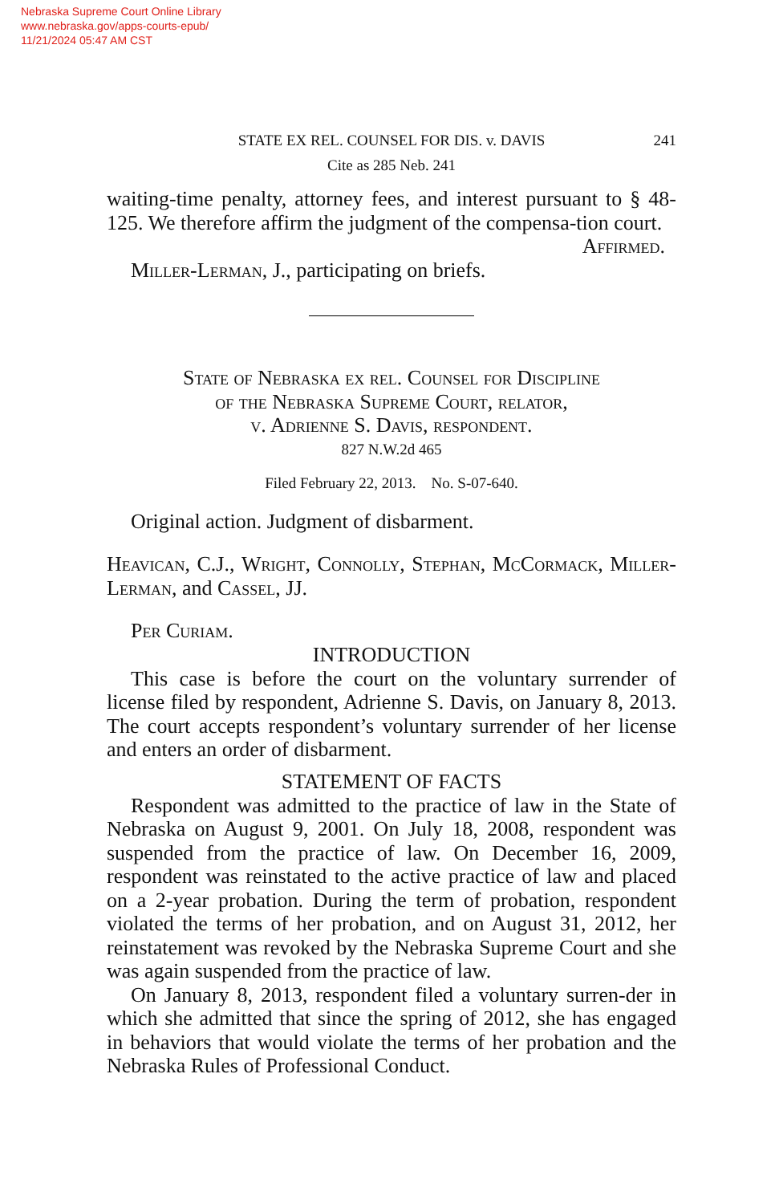Nebraska Supreme Court Online Library
www.nebraska.gov/apps-courts-epub/
11/21/2024 05:47 AM CST
STATE EX REL. COUNSEL FOR DIS. v. DAVIS 241
Cite as 285 Neb. 241
waiting-time penalty, attorney fees, and interest pursuant to § 48-125. We therefore affirm the judgment of the compensa-tion court.
Affirmed.
Miller-Lerman, J., participating on briefs.
State of Nebraska ex rel. Counsel for Discipline
of the Nebraska Supreme Court, relator,
v. Adrienne S. Davis, respondent.
827 N.W.2d 465
Filed February 22, 2013. No. S-07-640.
Original action. Judgment of disbarment.
Heavican, C.J., Wright, Connolly, Stephan, McCormack, Miller-Lerman, and Cassel, JJ.
Per Curiam.
INTRODUCTION
This case is before the court on the voluntary surrender of license filed by respondent, Adrienne S. Davis, on January 8, 2013. The court accepts respondent’s voluntary surrender of her license and enters an order of disbarment.
STATEMENT OF FACTS
Respondent was admitted to the practice of law in the State of Nebraska on August 9, 2001. On July 18, 2008, respondent was suspended from the practice of law. On December 16, 2009, respondent was reinstated to the active practice of law and placed on a 2-year probation. During the term of probation, respondent violated the terms of her probation, and on August 31, 2012, her reinstatement was revoked by the Nebraska Supreme Court and she was again suspended from the practice of law.
On January 8, 2013, respondent filed a voluntary surren-der in which she admitted that since the spring of 2012, she has engaged in behaviors that would violate the terms of her probation and the Nebraska Rules of Professional Conduct.